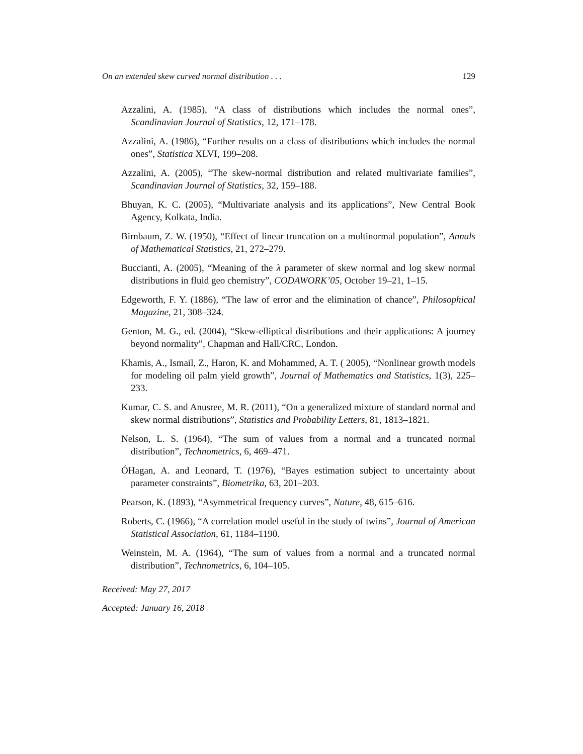On an extended skew curved normal distribution . . . 129
Azzalini, A. (1985), “A class of distributions which includes the normal ones”, Scandinavian Journal of Statistics, 12, 171–178.
Azzalini, A. (1986), “Further results on a class of distributions which includes the normal ones”, Statistica XLVI, 199–208.
Azzalini, A. (2005), “The skew-normal distribution and related multivariate families”, Scandinavian Journal of Statistics, 32, 159–188.
Bhuyan, K. C. (2005), “Multivariate analysis and its applications”, New Central Book Agency, Kolkata, India.
Birnbaum, Z. W. (1950), “Effect of linear truncation on a multinormal population”, Annals of Mathematical Statistics, 21, 272–279.
Buccianti, A. (2005), “Meaning of the λ parameter of skew normal and log skew normal distributions in fluid geo chemistry”, CODAWORK’05, October 19–21, 1–15.
Edgeworth, F. Y. (1886), “The law of error and the elimination of chance”, Philosophical Magazine, 21, 308–324.
Genton, M. G., ed. (2004), “Skew-elliptical distributions and their applications: A journey beyond normality”, Chapman and Hall/CRC, London.
Khamis, A., Ismail, Z., Haron, K. and Mohammed, A. T. ( 2005), “Nonlinear growth models for modeling oil palm yield growth”, Journal of Mathematics and Statistics, 1(3), 225–233.
Kumar, C. S. and Anusree, M. R. (2011), “On a generalized mixture of standard normal and skew normal distributions”, Statistics and Probability Letters, 81, 1813–1821.
Nelson, L. S. (1964), “The sum of values from a normal and a truncated normal distribution”, Technometrics, 6, 469–471.
ÓHagan, A. and Leonard, T. (1976), “Bayes estimation subject to uncertainty about parameter constraints”, Biometrika, 63, 201–203.
Pearson, K. (1893), “Asymmetrical frequency curves”, Nature, 48, 615–616.
Roberts, C. (1966), “A correlation model useful in the study of twins”, Journal of American Statistical Association, 61, 1184–1190.
Weinstein, M. A. (1964), “The sum of values from a normal and a truncated normal distribution”, Technometrics, 6, 104–105.
Received: May 27, 2017
Accepted: January 16, 2018